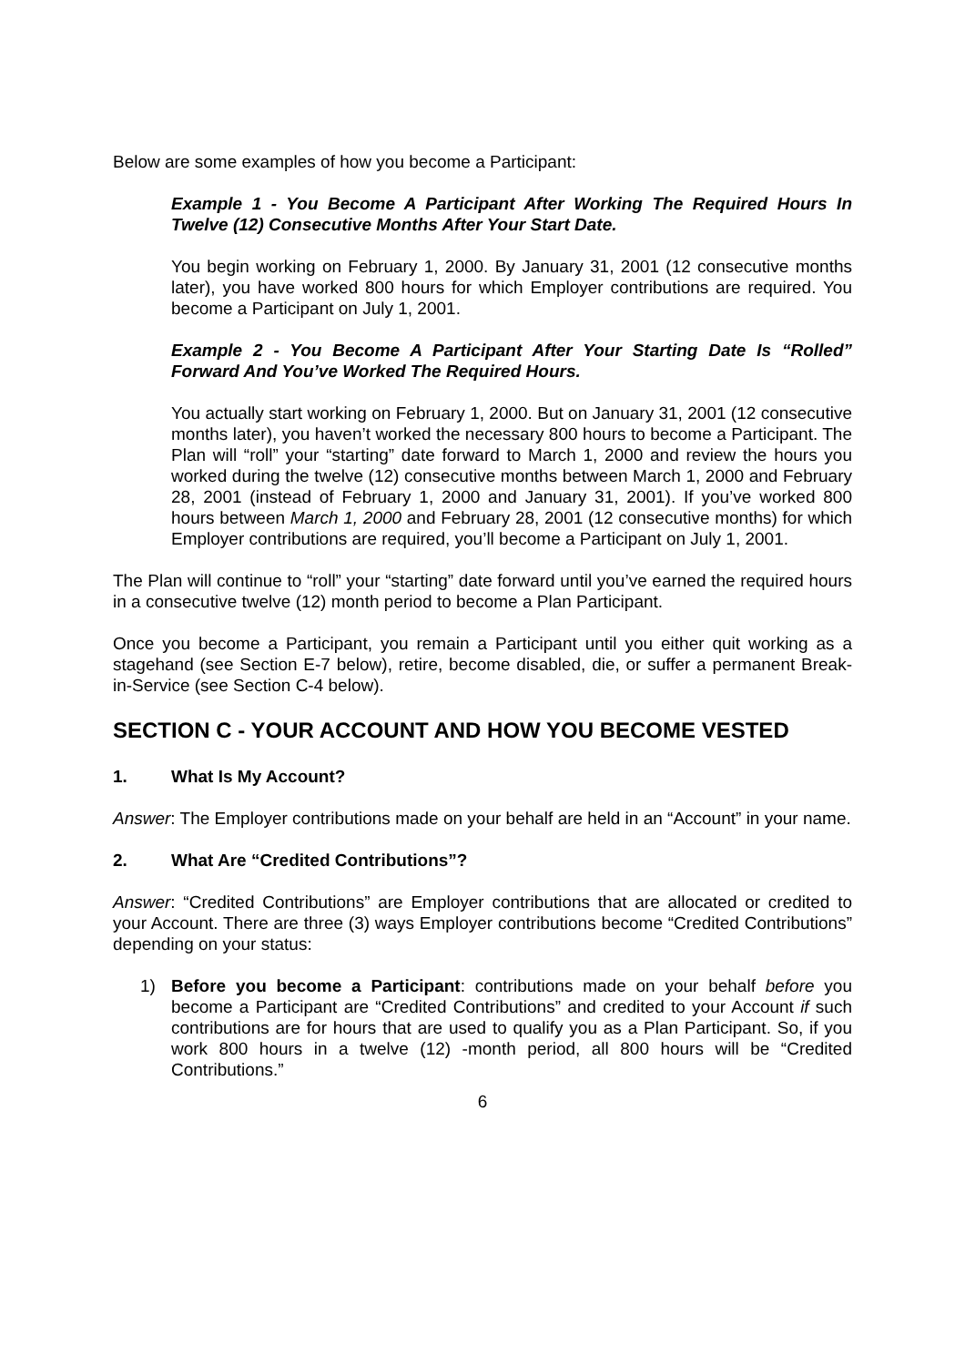Below are some examples of how you become a Participant:
Example 1 - You Become A Participant After Working The Required Hours In Twelve (12) Consecutive Months After Your Start Date.
You begin working on February 1, 2000. By January 31, 2001 (12 consecutive months later), you have worked 800 hours for which Employer contributions are required. You become a Participant on July 1, 2001.
Example 2 - You Become A Participant After Your Starting Date Is “Rolled” Forward And You’ve Worked The Required Hours.
You actually start working on February 1, 2000. But on January 31, 2001 (12 consecutive months later), you haven’t worked the necessary 800 hours to become a Participant. The Plan will “roll” your “starting” date forward to March 1, 2000 and review the hours you worked during the twelve (12) consecutive months between March 1, 2000 and February 28, 2001 (instead of February 1, 2000 and January 31, 2001). If you’ve worked 800 hours between March 1, 2000 and February 28, 2001 (12 consecutive months) for which Employer contributions are required, you’ll become a Participant on July 1, 2001.
The Plan will continue to “roll” your “starting” date forward until you’ve earned the required hours in a consecutive twelve (12) month period to become a Plan Participant.
Once you become a Participant, you remain a Participant until you either quit working as a stagehand (see Section E-7 below), retire, become disabled, die, or suffer a permanent Break-in-Service (see Section C-4 below).
SECTION C - YOUR ACCOUNT AND HOW YOU BECOME VESTED
1. What Is My Account?
Answer: The Employer contributions made on your behalf are held in an “Account” in your name.
2. What Are “Credited Contributions”?
Answer: “Credited Contributions” are Employer contributions that are allocated or credited to your Account. There are three (3) ways Employer contributions become “Credited Contributions” depending on your status:
1) Before you become a Participant: contributions made on your behalf before you become a Participant are “Credited Contributions” and credited to your Account if such contributions are for hours that are used to qualify you as a Plan Participant. So, if you work 800 hours in a twelve (12) -month period, all 800 hours will be “Credited Contributions.”
6